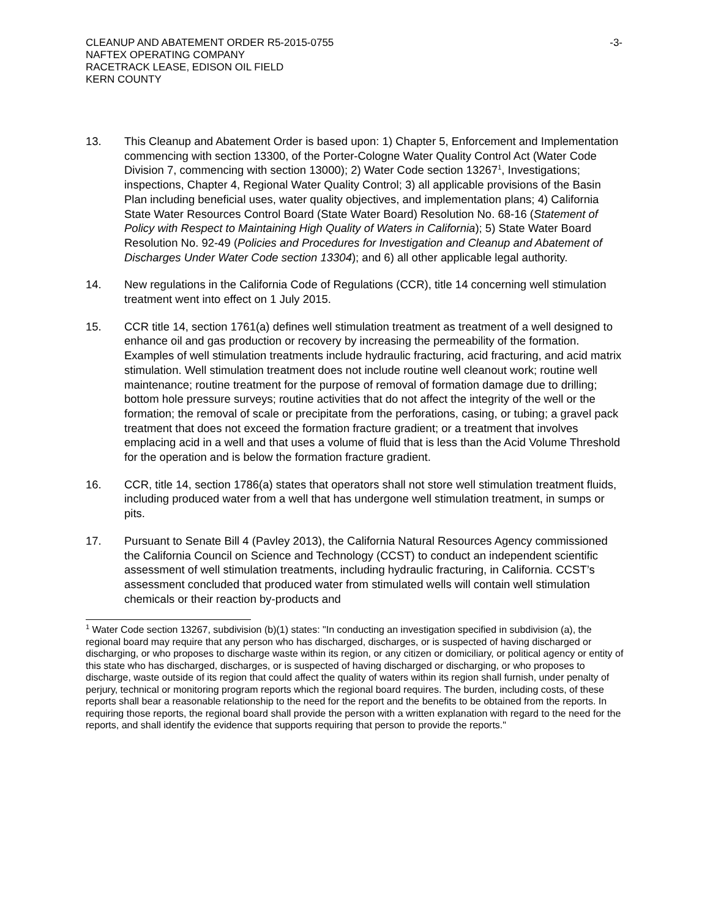CLEANUP AND ABATEMENT ORDER R5-2015-0755
NAFTEX OPERATING COMPANY
RACETRACK LEASE, EDISON OIL FIELD
KERN COUNTY
-3-
13. This Cleanup and Abatement Order is based upon: 1) Chapter 5, Enforcement and Implementation commencing with section 13300, of the Porter-Cologne Water Quality Control Act (Water Code Division 7, commencing with section 13000); 2) Water Code section 13267<sup>1</sup>, Investigations; inspections, Chapter 4, Regional Water Quality Control; 3) all applicable provisions of the Basin Plan including beneficial uses, water quality objectives, and implementation plans; 4) California State Water Resources Control Board (State Water Board) Resolution No. 68-16 (Statement of Policy with Respect to Maintaining High Quality of Waters in California); 5) State Water Board Resolution No. 92-49 (Policies and Procedures for Investigation and Cleanup and Abatement of Discharges Under Water Code section 13304); and 6) all other applicable legal authority.
14. New regulations in the California Code of Regulations (CCR), title 14 concerning well stimulation treatment went into effect on 1 July 2015.
15. CCR title 14, section 1761(a) defines well stimulation treatment as treatment of a well designed to enhance oil and gas production or recovery by increasing the permeability of the formation. Examples of well stimulation treatments include hydraulic fracturing, acid fracturing, and acid matrix stimulation. Well stimulation treatment does not include routine well cleanout work; routine well maintenance; routine treatment for the purpose of removal of formation damage due to drilling; bottom hole pressure surveys; routine activities that do not affect the integrity of the well or the formation; the removal of scale or precipitate from the perforations, casing, or tubing; a gravel pack treatment that does not exceed the formation fracture gradient; or a treatment that involves emplacing acid in a well and that uses a volume of fluid that is less than the Acid Volume Threshold for the operation and is below the formation fracture gradient.
16. CCR, title 14, section 1786(a) states that operators shall not store well stimulation treatment fluids, including produced water from a well that has undergone well stimulation treatment, in sumps or pits.
17. Pursuant to Senate Bill 4 (Pavley 2013), the California Natural Resources Agency commissioned the California Council on Science and Technology (CCST) to conduct an independent scientific assessment of well stimulation treatments, including hydraulic fracturing, in California. CCST’s assessment concluded that produced water from stimulated wells will contain well stimulation chemicals or their reaction by-products and
<sup>1</sup> Water Code section 13267, subdivision (b)(1) states: "In conducting an investigation specified in subdivision (a), the regional board may require that any person who has discharged, discharges, or is suspected of having discharged or discharging, or who proposes to discharge waste within its region, or any citizen or domiciliary, or political agency or entity of this state who has discharged, discharges, or is suspected of having discharged or discharging, or who proposes to discharge, waste outside of its region that could affect the quality of waters within its region shall furnish, under penalty of perjury, technical or monitoring program reports which the regional board requires. The burden, including costs, of these reports shall bear a reasonable relationship to the need for the report and the benefits to be obtained from the reports. In requiring those reports, the regional board shall provide the person with a written explanation with regard to the need for the reports, and shall identify the evidence that supports requiring that person to provide the reports."